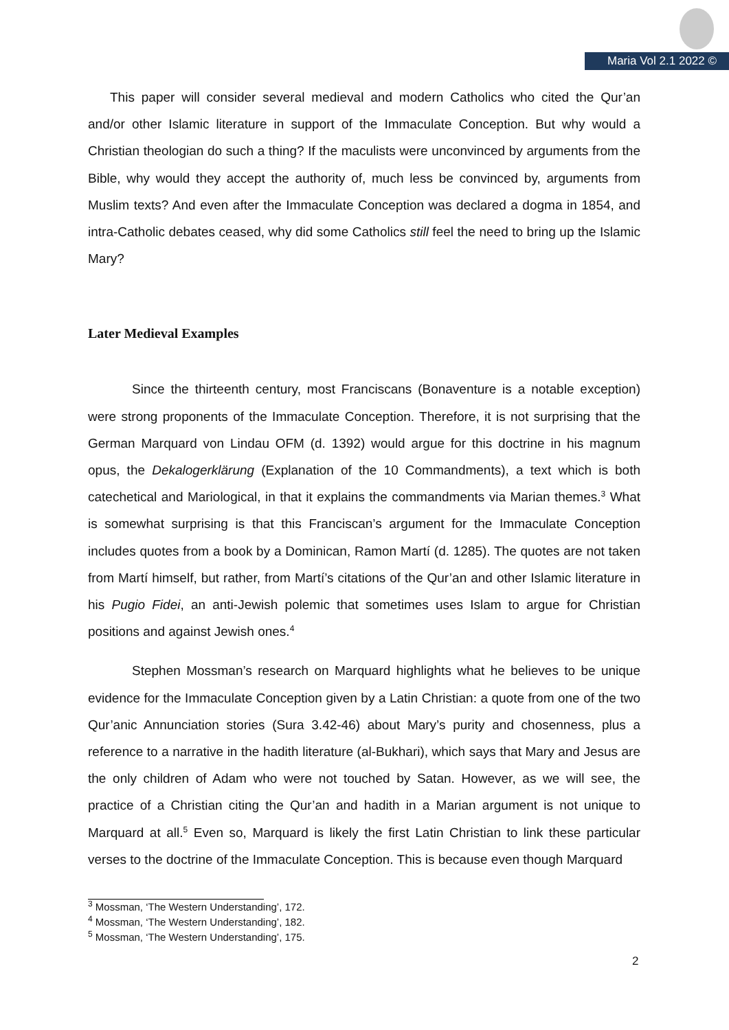Maria Vol 2.1 2022 ©
This paper will consider several medieval and modern Catholics who cited the Qur’an and/or other Islamic literature in support of the Immaculate Conception. But why would a Christian theologian do such a thing? If the maculists were unconvinced by arguments from the Bible, why would they accept the authority of, much less be convinced by, arguments from Muslim texts? And even after the Immaculate Conception was declared a dogma in 1854, and intra-Catholic debates ceased, why did some Catholics still feel the need to bring up the Islamic Mary?
Later Medieval Examples
Since the thirteenth century, most Franciscans (Bonaventure is a notable exception) were strong proponents of the Immaculate Conception. Therefore, it is not surprising that the German Marquard von Lindau OFM (d. 1392) would argue for this doctrine in his magnum opus, the Dekalogerklärung (Explanation of the 10 Commandments), a text which is both catechetical and Mariological, in that it explains the commandments via Marian themes.<sup>3</sup> What is somewhat surprising is that this Franciscan’s argument for the Immaculate Conception includes quotes from a book by a Dominican, Ramon Martí (d. 1285). The quotes are not taken from Martí himself, but rather, from Martí’s citations of the Qur’an and other Islamic literature in his Pugio Fidei, an anti-Jewish polemic that sometimes uses Islam to argue for Christian positions and against Jewish ones.<sup>4</sup>
Stephen Mossman’s research on Marquard highlights what he believes to be unique evidence for the Immaculate Conception given by a Latin Christian: a quote from one of the two Qur’anic Annunciation stories (Sura 3.42-46) about Mary’s purity and chosenness, plus a reference to a narrative in the hadith literature (al-Bukhari), which says that Mary and Jesus are the only children of Adam who were not touched by Satan. However, as we will see, the practice of a Christian citing the Qur’an and hadith in a Marian argument is not unique to Marquard at all.<sup>5</sup> Even so, Marquard is likely the first Latin Christian to link these particular verses to the doctrine of the Immaculate Conception. This is because even though Marquard
<sup>3</sup> Mossman, ‘The Western Understanding’, 172.
<sup>4</sup> Mossman, ‘The Western Understanding’, 182.
<sup>5</sup> Mossman, ‘The Western Understanding’, 175.
2